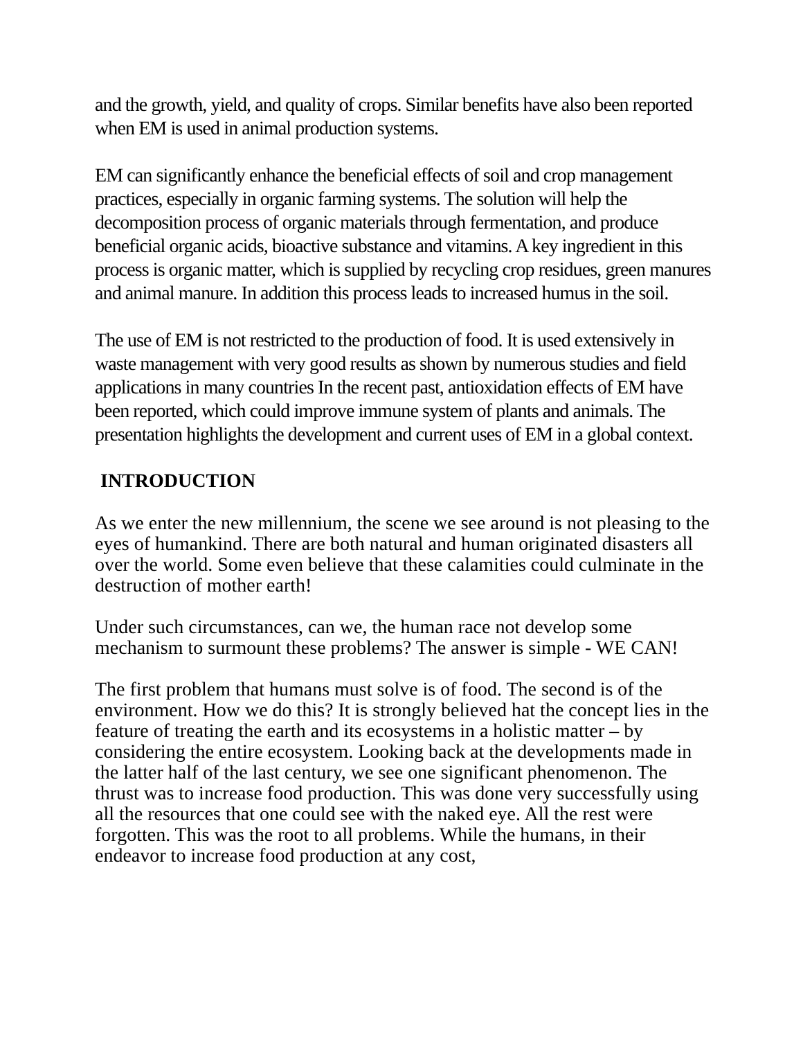and the growth, yield, and quality of crops. Similar benefits have also been reported when EM is used in animal production systems.
EM can significantly enhance the beneficial effects of soil and crop management practices, especially in organic farming systems. The solution will help the decomposition process of organic materials through fermentation, and produce beneficial organic acids, bioactive substance and vitamins. A key ingredient in this process is organic matter, which is supplied by recycling crop residues, green manures and animal manure. In addition this process leads to increased humus in the soil.
The use of EM is not restricted to the production of food. It is used extensively in waste management with very good results as shown by numerous studies and field applications in many countries In the recent past, antioxidation effects of EM have been reported, which could improve immune system of plants and animals. The presentation highlights the development and current uses of EM in a global context.
INTRODUCTION
As we enter the new millennium, the scene we see around is not pleasing to the eyes of humankind. There are both natural and human originated disasters all over the world. Some even believe that these calamities could culminate in the destruction of mother earth!
Under such circumstances, can we, the human race not develop some mechanism to surmount these problems? The answer is simple - WE CAN!
The first problem that humans must solve is of food. The second is of the environment. How we do this? It is strongly believed hat the concept lies in the feature of treating the earth and its ecosystems in a holistic matter – by considering the entire ecosystem. Looking back at the developments made in the latter half of the last century, we see one significant phenomenon. The thrust was to increase food production. This was done very successfully using all the resources that one could see with the naked eye. All the rest were forgotten. This was the root to all problems. While the humans, in their endeavor to increase food production at any cost,